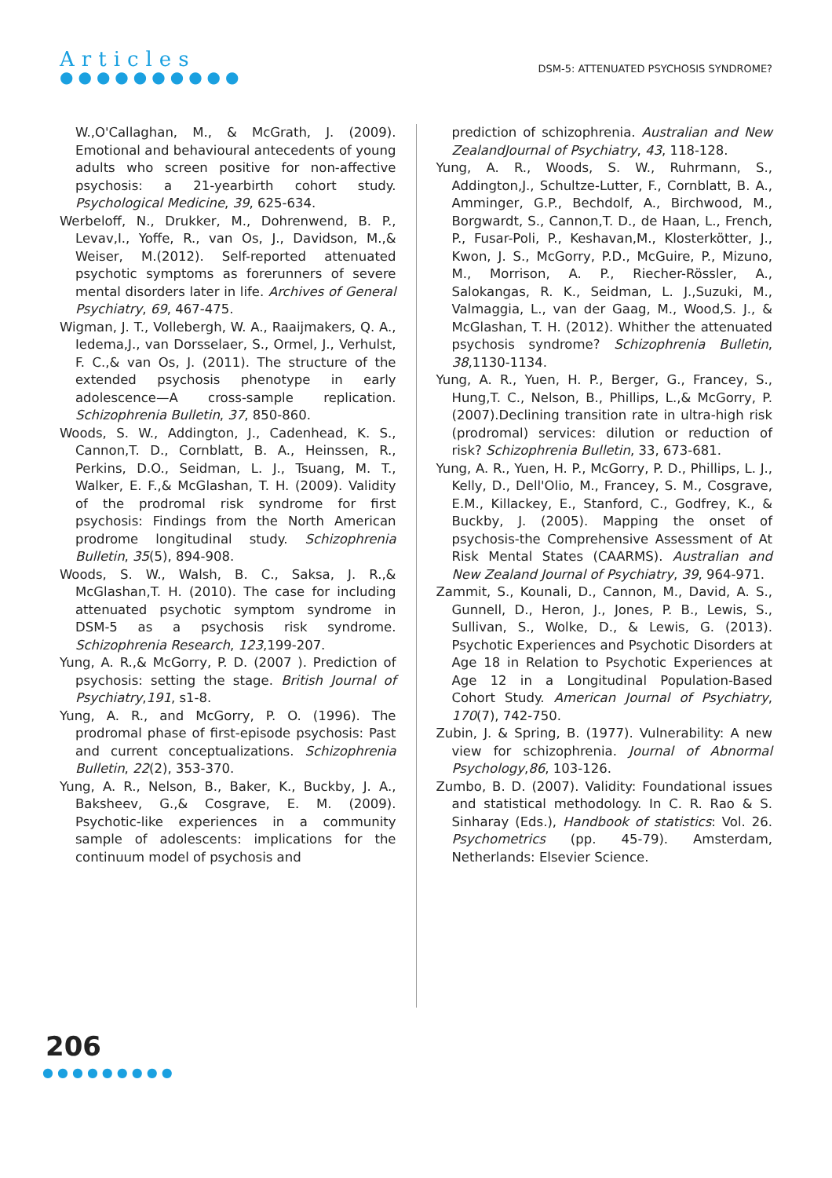Articles
●●●●●●●●●●
DSM-5: ATTENUATED PSYCHOSIS SYNDROME?
W.,O'Callaghan, M., & McGrath, J. (2009). Emotional and behavioural antecedents of young adults who screen positive for non-affective psychosis: a 21-yearbirth cohort study. Psychological Medicine, 39, 625-634.
Werbeloff, N., Drukker, M., Dohrenwend, B. P., Levav,I., Yoffe, R., van Os, J., Davidson, M.,& Weiser, M.(2012). Self-reported attenuated psychotic symptoms as forerunners of severe mental disorders later in life. Archives of General Psychiatry, 69, 467-475.
Wigman, J. T., Vollebergh, W. A., Raaijmakers, Q. A., Iedema,J., van Dorsselaer, S., Ormel, J., Verhulst, F. C.,& van Os, J. (2011). The structure of the extended psychosis phenotype in early adolescence—A cross-sample replication. Schizophrenia Bulletin, 37, 850-860.
Woods, S. W., Addington, J., Cadenhead, K. S., Cannon,T. D., Cornblatt, B. A., Heinssen, R., Perkins, D.O., Seidman, L. J., Tsuang, M. T., Walker, E. F.,& McGlashan, T. H. (2009). Validity of the prodromal risk syndrome for first psychosis: Findings from the North American prodrome longitudinal study. Schizophrenia Bulletin, 35(5), 894-908.
Woods, S. W., Walsh, B. C., Saksa, J. R.,& McGlashan,T. H. (2010). The case for including attenuated psychotic symptom syndrome in DSM-5 as a psychosis risk syndrome. Schizophrenia Research, 123,199-207.
Yung, A. R.,& McGorry, P. D. (2007 ). Prediction of psychosis: setting the stage. British Journal of Psychiatry,191, s1-8.
Yung, A. R., and McGorry, P. O. (1996). The prodromal phase of first-episode psychosis: Past and current conceptualizations. Schizophrenia Bulletin, 22(2), 353-370.
Yung, A. R., Nelson, B., Baker, K., Buckby, J. A., Baksheev, G.,& Cosgrave, E. M. (2009). Psychotic-like experiences in a community sample of adolescents: implications for the continuum model of psychosis and
prediction of schizophrenia. Australian and New ZealandJournal of Psychiatry, 43, 118-128.
Yung, A. R., Woods, S. W., Ruhrmann, S., Addington,J., Schultze-Lutter, F., Cornblatt, B. A., Amminger, G.P., Bechdolf, A., Birchwood, M., Borgwardt, S., Cannon,T. D., de Haan, L., French, P., Fusar-Poli, P., Keshavan,M., Klosterkötter, J., Kwon, J. S., McGorry, P.D., McGuire, P., Mizuno, M., Morrison, A. P., Riecher-Rössler, A., Salokangas, R. K., Seidman, L. J.,Suzuki, M., Valmaggia, L., van der Gaag, M., Wood,S. J., & McGlashan, T. H. (2012). Whither the attenuated psychosis syndrome? Schizophrenia Bulletin, 38,1130-1134.
Yung, A. R., Yuen, H. P., Berger, G., Francey, S., Hung,T. C., Nelson, B., Phillips, L.,& McGorry, P. (2007).Declining transition rate in ultra-high risk (prodromal) services: dilution or reduction of risk? Schizophrenia Bulletin, 33, 673-681.
Yung, A. R., Yuen, H. P., McGorry, P. D., Phillips, L. J., Kelly, D., Dell'Olio, M., Francey, S. M., Cosgrave, E.M., Killackey, E., Stanford, C., Godfrey, K., & Buckby, J. (2005). Mapping the onset of psychosis-the Comprehensive Assessment of At Risk Mental States (CAARMS). Australian and New Zealand Journal of Psychiatry, 39, 964-971.
Zammit, S., Kounali, D., Cannon, M., David, A. S., Gunnell, D., Heron, J., Jones, P. B., Lewis, S., Sullivan, S., Wolke, D., & Lewis, G. (2013). Psychotic Experiences and Psychotic Disorders at Age 18 in Relation to Psychotic Experiences at Age 12 in a Longitudinal Population-Based Cohort Study. American Journal of Psychiatry, 170(7), 742-750.
Zubin, J. & Spring, B. (1977). Vulnerability: A new view for schizophrenia. Journal of Abnormal Psychology,86, 103-126.
Zumbo, B. D. (2007). Validity: Foundational issues and statistical methodology. In C. R. Rao & S. Sinharay (Eds.), Handbook of statistics: Vol. 26. Psychometrics (pp. 45-79). Amsterdam, Netherlands: Elsevier Science.
206
●●●●●●●●●